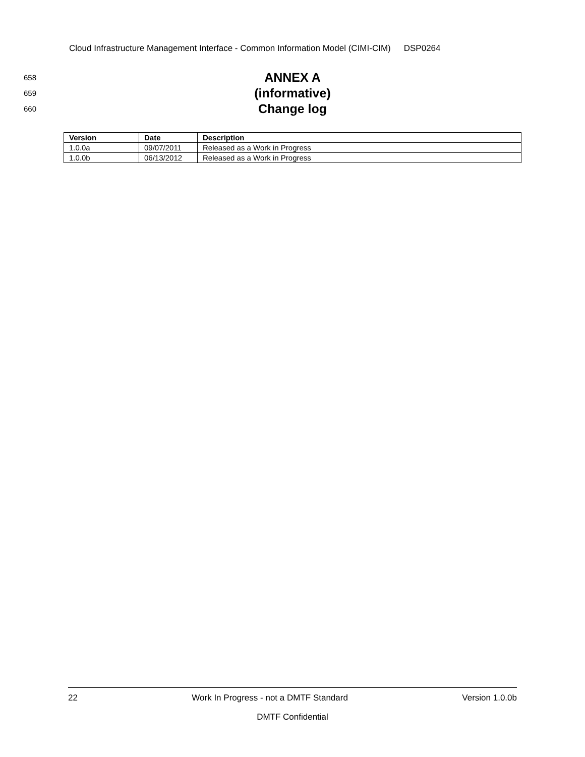Cloud Infrastructure Management Interface - Common Information Model (CIMI-CIM) DSP0264
658
ANNEX A
659
(informative)
660
Change log
| Version | Date | Description |
| --- | --- | --- |
| 1.0.0a | 09/07/2011 | Released as a Work in Progress |
| 1.0.0b | 06/13/2012 | Released as a Work in Progress |
22 Work In Progress - not a DMTF Standard Version 1.0.0b
DMTF Confidential